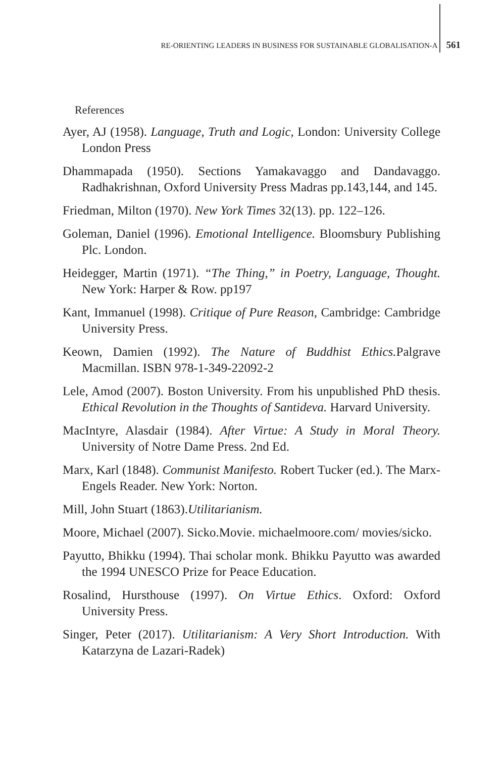RE-ORIENTING LEADERS IN BUSINESS FOR SUSTAINABLE GLOBALISATION-A 561
References
Ayer, AJ (1958). Language, Truth and Logic, London: University College London Press
Dhammapada (1950). Sections Yamakavaggo and Dandavaggo. Radhakrishnan, Oxford University Press Madras pp.143,144, and 145.
Friedman, Milton (1970). New York Times 32(13). pp. 122–126.
Goleman, Daniel (1996). Emotional Intelligence. Bloomsbury Publishing Plc. London.
Heidegger, Martin (1971). “The Thing,” in Poetry, Language, Thought. New York: Harper & Row. pp197
Kant, Immanuel (1998). Critique of Pure Reason, Cambridge: Cambridge University Press.
Keown, Damien (1992). The Nature of Buddhist Ethics. Palgrave Macmillan. ISBN 978-1-349-22092-2
Lele, Amod (2007). Boston University. From his unpublished PhD thesis. Ethical Revolution in the Thoughts of Santideva. Harvard University.
MacIntyre, Alasdair (1984). After Virtue: A Study in Moral Theory. University of Notre Dame Press. 2nd Ed.
Marx, Karl (1848). Communist Manifesto. Robert Tucker (ed.). The Marx-Engels Reader. New York: Norton.
Mill, John Stuart (1863).Utilitarianism.
Moore, Michael (2007). Sicko.Movie. michaelmoore.com/ movies/sicko.
Payutto, Bhikku (1994). Thai scholar monk. Bhikku Payutto was awarded the 1994 UNESCO Prize for Peace Education.
Rosalind, Hursthouse (1997). On Virtue Ethics. Oxford: Oxford University Press.
Singer, Peter (2017). Utilitarianism: A Very Short Introduction. With Katarzyna de Lazari-Radek)